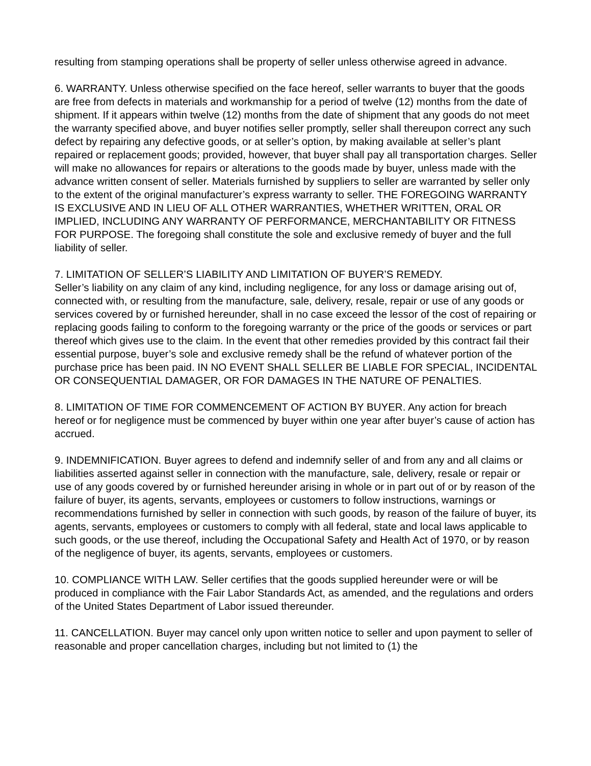resulting from stamping operations shall be property of seller unless otherwise agreed in advance.
6. WARRANTY. Unless otherwise specified on the face hereof, seller warrants to buyer that the goods are free from defects in materials and workmanship for a period of twelve (12) months from the date of shipment. If it appears within twelve (12) months from the date of shipment that any goods do not meet the warranty specified above, and buyer notifies seller promptly, seller shall thereupon correct any such defect by repairing any defective goods, or at seller’s option, by making available at seller’s plant repaired or replacement goods; provided, however, that buyer shall pay all transportation charges. Seller will make no allowances for repairs or alterations to the goods made by buyer, unless made with the advance written consent of seller. Materials furnished by suppliers to seller are warranted by seller only to the extent of the original manufacturer’s express warranty to seller. THE FOREGOING WARRANTY IS EXCLUSIVE AND IN LIEU OF ALL OTHER WARRANTIES, WHETHER WRITTEN, ORAL OR IMPLIED, INCLUDING ANY WARRANTY OF PERFORMANCE, MERCHANTABILITY OR FITNESS FOR PURPOSE. The foregoing shall constitute the sole and exclusive remedy of buyer and the full liability of seller.
7. LIMITATION OF SELLER’S LIABILITY AND LIMITATION OF BUYER’S REMEDY.
Seller’s liability on any claim of any kind, including negligence, for any loss or damage arising out of, connected with, or resulting from the manufacture, sale, delivery, resale, repair or use of any goods or services covered by or furnished hereunder, shall in no case exceed the lessor of the cost of repairing or replacing goods failing to conform to the foregoing warranty or the price of the goods or services or part thereof which gives use to the claim. In the event that other remedies provided by this contract fail their essential purpose, buyer’s sole and exclusive remedy shall be the refund of whatever portion of the purchase price has been paid. IN NO EVENT SHALL SELLER BE LIABLE FOR SPECIAL, INCIDENTAL OR CONSEQUENTIAL DAMAGER, OR FOR DAMAGES IN THE NATURE OF PENALTIES.
8. LIMITATION OF TIME FOR COMMENCEMENT OF ACTION BY BUYER. Any action for breach hereof or for negligence must be commenced by buyer within one year after buyer’s cause of action has accrued.
9. INDEMNIFICATION. Buyer agrees to defend and indemnify seller of and from any and all claims or liabilities asserted against seller in connection with the manufacture, sale, delivery, resale or repair or use of any goods covered by or furnished hereunder arising in whole or in part out of or by reason of the failure of buyer, its agents, servants, employees or customers to follow instructions, warnings or recommendations furnished by seller in connection with such goods, by reason of the failure of buyer, its agents, servants, employees or customers to comply with all federal, state and local laws applicable to such goods, or the use thereof, including the Occupational Safety and Health Act of 1970, or by reason of the negligence of buyer, its agents, servants, employees or customers.
10. COMPLIANCE WITH LAW. Seller certifies that the goods supplied hereunder were or will be produced in compliance with the Fair Labor Standards Act, as amended, and the regulations and orders of the United States Department of Labor issued thereunder.
11. CANCELLATION. Buyer may cancel only upon written notice to seller and upon payment to seller of reasonable and proper cancellation charges, including but not limited to (1) the